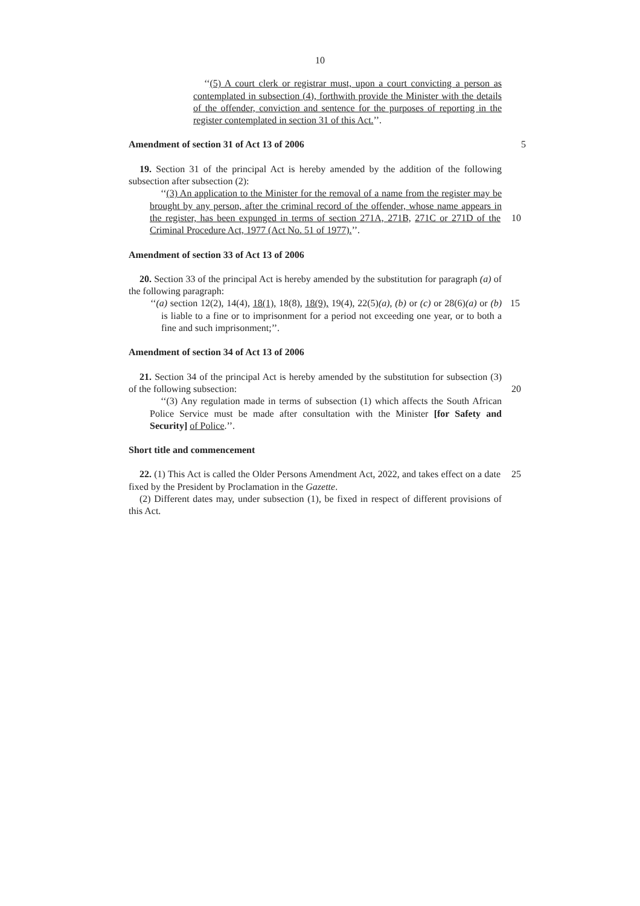10
‘‘(5) A court clerk or registrar must, upon a court convicting a person as contemplated in subsection (4), forthwith provide the Minister with the details of the offender, conviction and sentence for the purposes of reporting in the register contemplated in section 31 of this Act.’’.
Amendment of section 31 of Act 13 of 2006
5
19. Section 31 of the principal Act is hereby amended by the addition of the following subsection after subsection (2):
‘‘(3) An application to the Minister for the removal of a name from the register may be brought by any person, after the criminal record of the offender, whose name appears in the register, has been expunged in terms of section 271A, 271B, 10 271C or 271D of the Criminal Procedure Act, 1977 (Act No. 51 of 1977).’’.
Amendment of section 33 of Act 13 of 2006
20. Section 33 of the principal Act is hereby amended by the substitution for paragraph (a) of the following paragraph:
‘‘(a) section 12(2), 14(4), 18(1), 18(8), 18(9), 19(4), 22(5)(a), (b) or (c) or 28(6)(a) 15 or (b) is liable to a fine or to imprisonment for a period not exceeding one year, or to both a fine and such imprisonment;’’.
Amendment of section 34 of Act 13 of 2006
21. Section 34 of the principal Act is hereby amended by the substitution for subsection (3) of the following subsection: 20
‘‘(3) Any regulation made in terms of subsection (1) which affects the South African Police Service must be made after consultation with the Minister [for Safety and Security] of Police.’’.
Short title and commencement
22. (1) This Act is called the Older Persons Amendment Act, 2022, and takes effect on 25 a date fixed by the President by Proclamation in the Gazette.
(2) Different dates may, under subsection (1), be fixed in respect of different provisions of this Act.